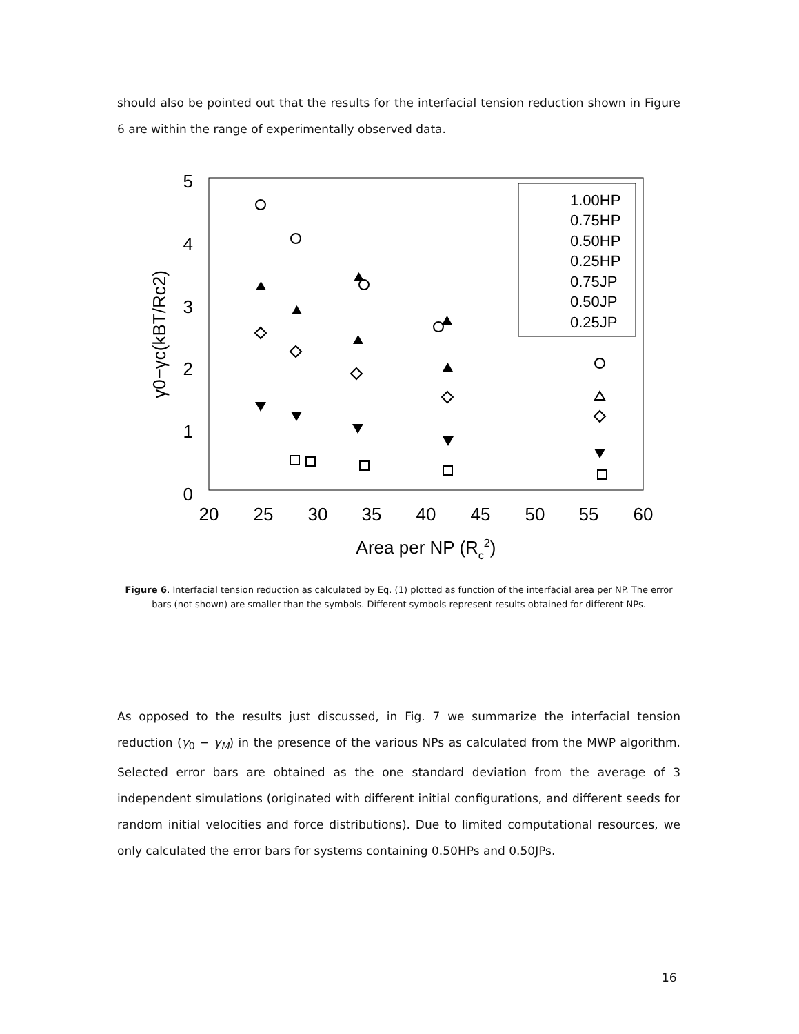should also be pointed out that the results for the interfacial tension reduction shown in Figure 6 are within the range of experimentally observed data.
5
4
3
2
1
0
20
25
30
35
40
45
50
55
60
Area per NP (Rc2)
γ0−γc(kBT/Rc2)
1.00HP
0.75HP
0.50HP
0.25HP
0.75JP
0.50JP
0.25JP
Figure 6. Interfacial tension reduction as calculated by Eq. (1) plotted as function of the interfacial area per NP. The error bars (not shown) are smaller than the symbols. Different symbols represent results obtained for different NPs.
As opposed to the results just discussed, in Fig. 7 we summarize the interfacial tension reduction (γ<sub>0</sub> − γ<sub>M</sub>) in the presence of the various NPs as calculated from the MWP algorithm. Selected error bars are obtained as the one standard deviation from the average of 3 independent simulations (originated with different initial configurations, and different seeds for random initial velocities and force distributions). Due to limited computational resources, we only calculated the error bars for systems containing 0.50HPs and 0.50JPs.
16